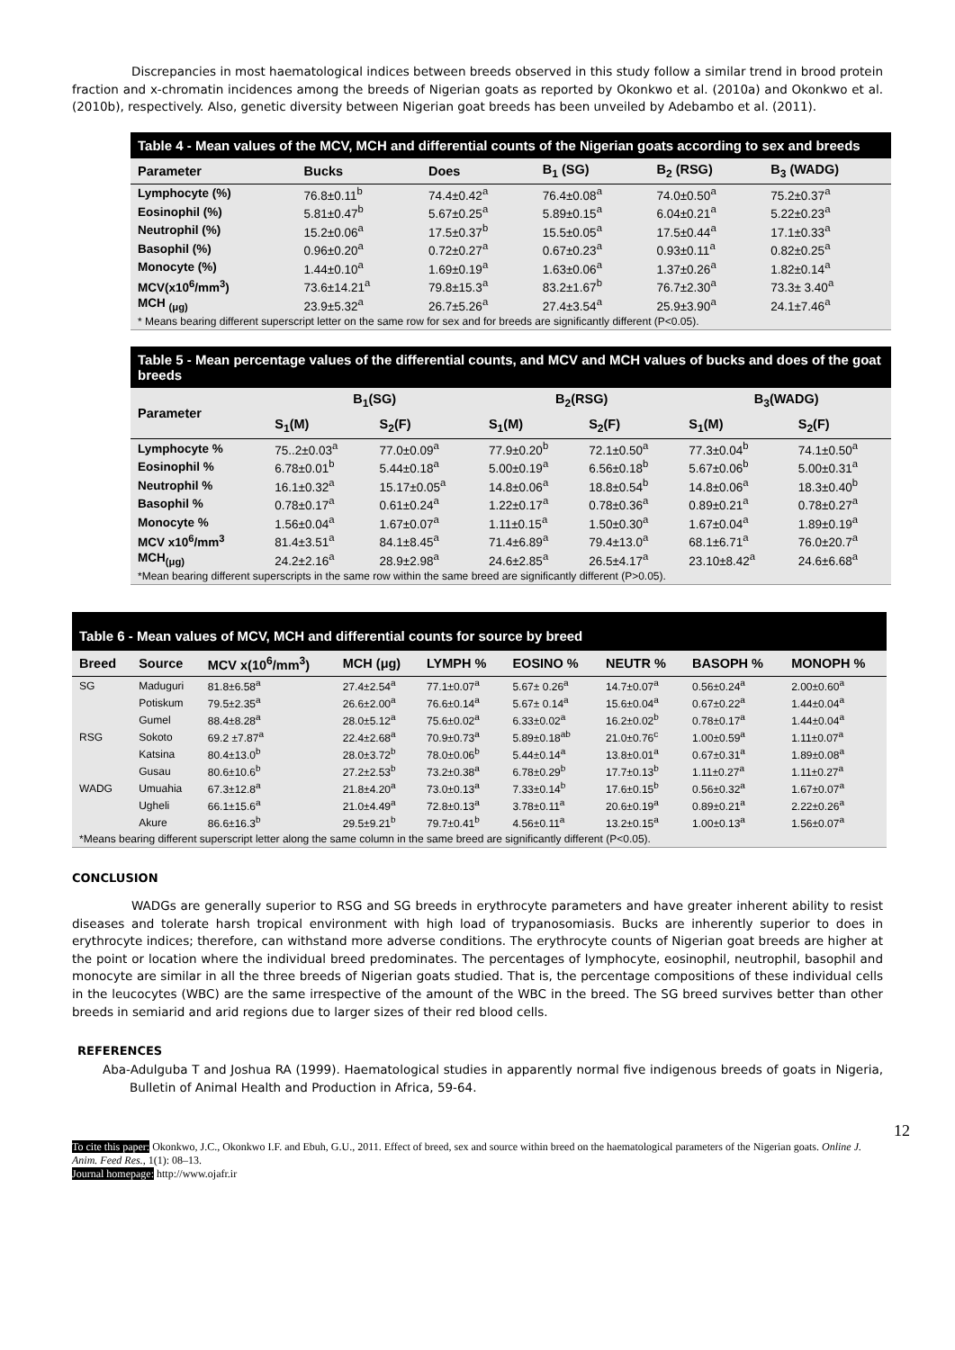Discrepancies in most haematological indices between breeds observed in this study follow a similar trend in brood protein fraction and x-chromatin incidences among the breeds of Nigerian goats as reported by Okonkwo et al. (2010a) and Okonkwo et al. (2010b), respectively. Also, genetic diversity between Nigerian goat breeds has been unveiled by Adebambo et al. (2011).
Table 4 - Mean values of the MCV, MCH and differential counts of the Nigerian goats according to sex and breeds
| Parameter | Bucks | Does | B<sub>1</sub> (SG) | B<sub>2</sub> (RSG) | B<sub>3</sub> (WADG) |
| --- | --- | --- | --- | --- | --- |
| Lymphocyte (%) | 76.8±0.11<sup>b</sup> | 74.4±0.42<sup>a</sup> | 76.4±0.08<sup>a</sup> | 74.0±0.50<sup>a</sup> | 75.2±0.37<sup>a</sup> |
| Eosinophil (%) | 5.81±0.47<sup>b</sup> | 5.67±0.25<sup>a</sup> | 5.89±0.15<sup>a</sup> | 6.04±0.21<sup>a</sup> | 5.22±0.23<sup>a</sup> |
| Neutrophil (%) | 15.2±0.06<sup>a</sup> | 17.5±0.37<sup>b</sup> | 15.5±0.05<sup>a</sup> | 17.5±0.44<sup>a</sup> | 17.1±0.33<sup>a</sup> |
| Basophil (%) | 0.96±0.20<sup>a</sup> | 0.72±0.27<sup>a</sup> | 0.67±0.23<sup>a</sup> | 0.93±0.11<sup>a</sup> | 0.82±0.25<sup>a</sup> |
| Monocyte (%) | 1.44±0.10<sup>a</sup> | 1.69±0.19<sup>a</sup> | 1.63±0.06<sup>a</sup> | 1.37±0.26<sup>a</sup> | 1.82±0.14<sup>a</sup> |
| MCV(x10<sup>6</sup>/mm<sup>3</sup>) | 73.6±14.21<sup>a</sup> | 79.8±15.3<sup>a</sup> | 83.2±1.67<sup>b</sup> | 76.7±2.30<sup>a</sup> | 73.3± 3.40<sup>a</sup> |
| MCH <sub>(μg)</sub> | 23.9±5.32<sup>a</sup> | 26.7±5.26<sup>a</sup> | 27.4±3.54<sup>a</sup> | 25.9±3.90<sup>a</sup> | 24.1±7.46<sup>a</sup> |
* Means bearing different superscript letter on the same row for sex and for breeds are significantly different (P<0.05).
Table 5 - Mean percentage values of the differential counts, and MCV and MCH values of bucks and does of the goat breeds
| Parameter | B<sub>1</sub>(SG) | | B<sub>2</sub>(RSG) | | B<sub>3</sub>(WADG) | |
| --- | --- | --- | --- | --- | --- | --- |
| | S<sub>1</sub>(M) | S<sub>2</sub>(F) | S<sub>1</sub>(M) | S<sub>2</sub>(F) | S<sub>1</sub>(M) | S<sub>2</sub>(F) |
| Lymphocyte % | 75..2±0.03<sup>a</sup> | 77.0±0.09<sup>a</sup> | 77.9±0.20<sup>b</sup> | 72.1±0.50<sup>a</sup> | 77.3±0.04<sup>b</sup> | 74.1±0.50<sup>a</sup> |
| Eosinophil % | 6.78±0.01<sup>b</sup> | 5.44±0.18<sup>a</sup> | 5.00±0.19<sup>a</sup> | 6.56±0.18<sup>b</sup> | 5.67±0.06<sup>b</sup> | 5.00±0.31<sup>a</sup> |
| Neutrophil % | 16.1±0.32<sup>a</sup> | 15.17±0.05<sup>a</sup> | 14.8±0.06<sup>a</sup> | 18.8±0.54<sup>b</sup> | 14.8±0.06<sup>a</sup> | 18.3±0.40<sup>b</sup> |
| Basophil % | 0.78±0.17<sup>a</sup> | 0.61±0.24<sup>a</sup> | 1.22±0.17<sup>a</sup> | 0.78±0.36<sup>a</sup> | 0.89±0.21<sup>a</sup> | 0.78±0.27<sup>a</sup> |
| Monocyte % | 1.56±0.04<sup>a</sup> | 1.67±0.07<sup>a</sup> | 1.11±0.15<sup>a</sup> | 1.50±0.30<sup>a</sup> | 1.67±0.04<sup>a</sup> | 1.89±0.19<sup>a</sup> |
| MCV x10<sup>6</sup>/mm<sup>3</sup> | 81.4±3.51<sup>a</sup> | 84.1±8.45<sup>a</sup> | 71.4±6.89<sup>a</sup> | 79.4±13.0<sup>a</sup> | 68.1±6.71<sup>a</sup> | 76.0±20.7<sup>a</sup> |
| MCH<sub>(μg)</sub> | 24.2±2.16<sup>a</sup> | 28.9±2.98<sup>a</sup> | 24.6±2.85<sup>a</sup> | 26.5±4.17<sup>a</sup> | 23.10±8.42<sup>a</sup> | 24.6±6.68<sup>a</sup> |
*Mean bearing different superscripts in the same row within the same breed are significantly different (P>0.05).
Table 6 - Mean values of MCV, MCH and differential counts for source by breed
| Breed | Source | MCV x(10<sup>6</sup>/mm<sup>3</sup>) | MCH (μg) | LYMPH % | EOSINO % | NEUTR % | BASOPH % | MONOPH % |
| --- | --- | --- | --- | --- | --- | --- | --- | --- |
| SG | Maduguri | 81.8±6.58<sup>a</sup> | 27.4±2.54<sup>a</sup> | 77.1±0.07<sup>a</sup> | 5.67± 0.26<sup>a</sup> | 14.7±0.07<sup>a</sup> | 0.56±0.24<sup>a</sup> | 2.00±0.60<sup>a</sup> |
| | Potiskum | 79.5±2.35<sup>a</sup> | 26.6±2.00<sup>a</sup> | 76.6±0.14<sup>a</sup> | 5.67± 0.14<sup>a</sup> | 15.6±0.04<sup>a</sup> | 0.67±0.22<sup>a</sup> | 1.44±0.04<sup>a</sup> |
| | Gumel | 88.4±8.28<sup>a</sup> | 28.0±5.12<sup>a</sup> | 75.6±0.02<sup>a</sup> | 6.33±0.02<sup>a</sup> | 16.2±0.02<sup>b</sup> | 0.78±0.17<sup>a</sup> | 1.44±0.04<sup>a</sup> |
| RSG | Sokoto | 69.2 ±7.87<sup>a</sup> | 22.4±2.68<sup>a</sup> | 70.9±0.73<sup>a</sup> | 5.89±0.18<sup>ab</sup> | 21.0±0.76<sup>c</sup> | 1.00±0.59<sup>a</sup> | 1.11±0.07<sup>a</sup> |
| | Katsina | 80.4±13.0<sup>b</sup> | 28.0±3.72<sup>b</sup> | 78.0±0.06<sup>b</sup> | 5.44±0.14<sup>a</sup> | 13.8±0.01<sup>a</sup> | 0.67±0.31<sup>a</sup> | 1.89±0.08<sup>a</sup> |
| | Gusau | 80.6±10.6<sup>b</sup> | 27.2±2.53<sup>b</sup> | 73.2±0.38<sup>a</sup> | 6.78±0.29<sup>b</sup> | 17.7±0.13<sup>b</sup> | 1.11±0.27<sup>a</sup> | 1.11±0.27<sup>a</sup> |
| WADG | Umuahia | 67.3±12.8<sup>a</sup> | 21.8±4.20<sup>a</sup> | 73.0±0.13<sup>a</sup> | 7.33±0.14<sup>b</sup> | 17.6±0.15<sup>b</sup> | 0.56±0.32<sup>a</sup> | 1.67±0.07<sup>a</sup> |
| | Ugheli | 66.1±15.6<sup>a</sup> | 21.0±4.49<sup>a</sup> | 72.8±0.13<sup>a</sup> | 3.78±0.11<sup>a</sup> | 20.6±0.19<sup>a</sup> | 0.89±0.21<sup>a</sup> | 2.22±0.26<sup>a</sup> |
| | Akure | 86.6±16.3<sup>b</sup> | 29.5±9.21<sup>b</sup> | 79.7±0.41<sup>b</sup> | 4.56±0.11<sup>a</sup> | 13.2±0.15<sup>a</sup> | 1.00±0.13<sup>a</sup> | 1.56±0.07<sup>a</sup> |
*Means bearing different superscript letter along the same column in the same breed are significantly different (P<0.05).
CONCLUSION
WADGs are generally superior to RSG and SG breeds in erythrocyte parameters and have greater inherent ability to resist diseases and tolerate harsh tropical environment with high load of trypanosomiasis. Bucks are inherently superior to does in erythrocyte indices; therefore, can withstand more adverse conditions. The erythrocyte counts of Nigerian goat breeds are higher at the point or location where the individual breed predominates. The percentages of lymphocyte, eosinophil, neutrophil, basophil and monocyte are similar in all the three breeds of Nigerian goats studied. That is, the percentage compositions of these individual cells in the leucocytes (WBC) are the same irrespective of the amount of the WBC in the breed. The SG breed survives better than other breeds in semiarid and arid regions due to larger sizes of their red blood cells.
REFERENCES
Aba-Adulguba T and Joshua RA (1999). Haematological studies in apparently normal five indigenous breeds of goats in Nigeria, Bulletin of Animal Health and Production in Africa, 59-64.
12
To cite this paper: Okonkwo, J.C., Okonkwo I.F. and Ebuh, G.U., 2011. Effect of breed, sex and source within breed on the haematological parameters of the Nigerian goats. Online J. Anim. Feed Res., 1(1): 08–13.
Journal homepage: http://www.ojafr.ir